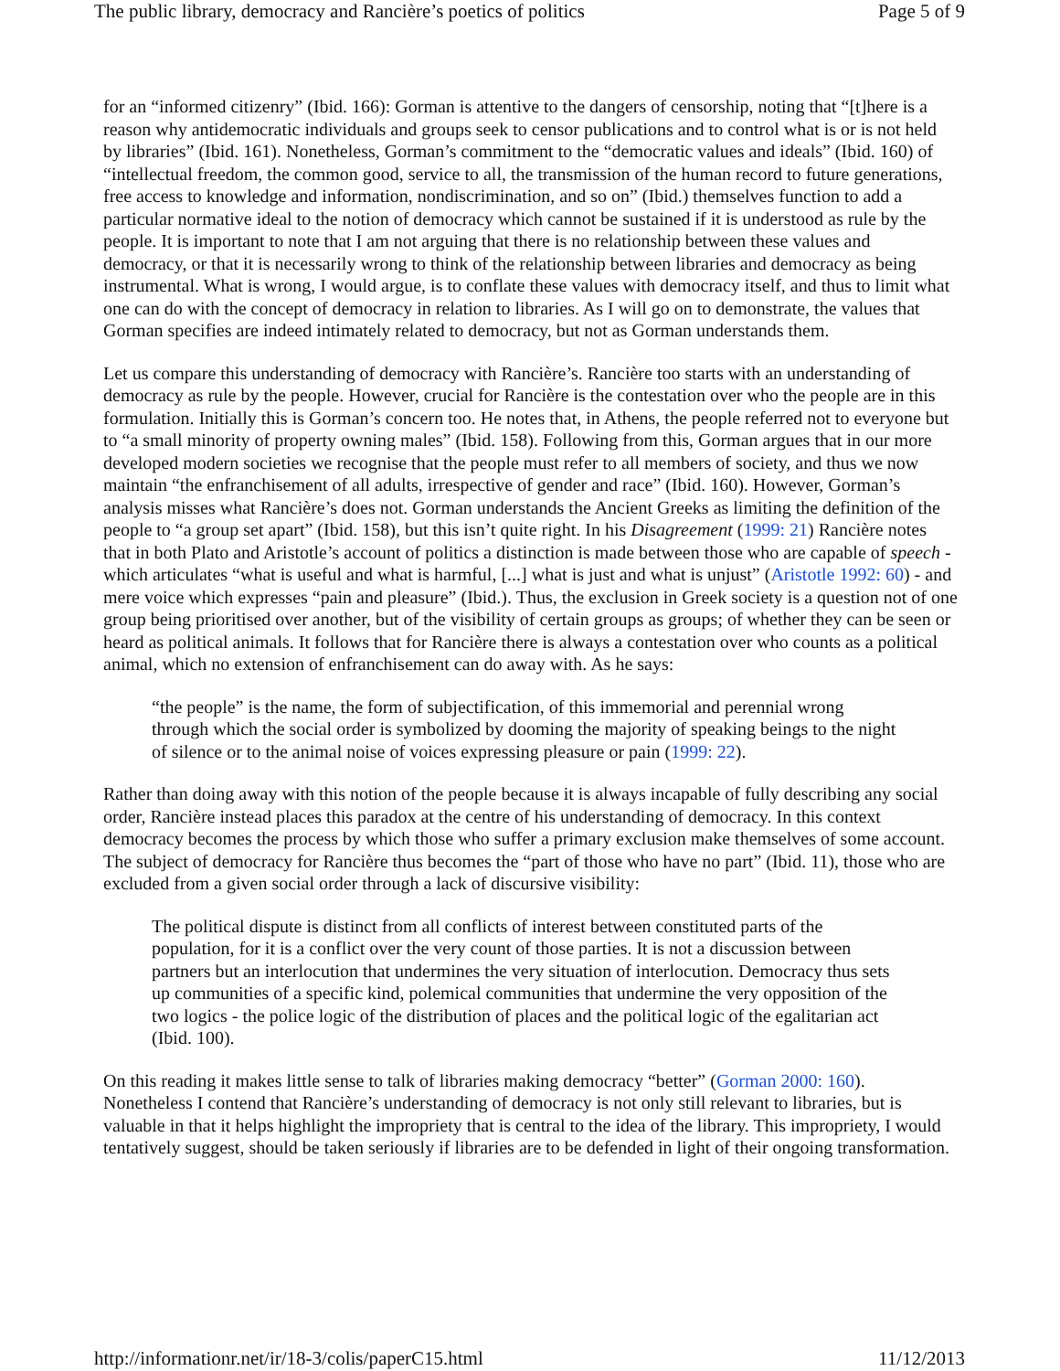The public library, democracy and Rancière’s poetics of politics Page 5 of 9
for an “informed citizenry” (Ibid. 166): Gorman is attentive to the dangers of censorship, noting that “[t]here is a reason why antidemocratic individuals and groups seek to censor publications and to control what is or is not held by libraries” (Ibid. 161). Nonetheless, Gorman’s commitment to the “democratic values and ideals” (Ibid. 160) of “intellectual freedom, the common good, service to all, the transmission of the human record to future generations, free access to knowledge and information, nondiscrimination, and so on” (Ibid.) themselves function to add a particular normative ideal to the notion of democracy which cannot be sustained if it is understood as rule by the people. It is important to note that I am not arguing that there is no relationship between these values and democracy, or that it is necessarily wrong to think of the relationship between libraries and democracy as being instrumental. What is wrong, I would argue, is to conflate these values with democracy itself, and thus to limit what one can do with the concept of democracy in relation to libraries. As I will go on to demonstrate, the values that Gorman specifies are indeed intimately related to democracy, but not as Gorman understands them.
Let us compare this understanding of democracy with Rancière’s. Rancière too starts with an understanding of democracy as rule by the people. However, crucial for Rancière is the contestation over who the people are in this formulation. Initially this is Gorman’s concern too. He notes that, in Athens, the people referred not to everyone but to “a small minority of property owning males” (Ibid. 158). Following from this, Gorman argues that in our more developed modern societies we recognise that the people must refer to all members of society, and thus we now maintain “the enfranchisement of all adults, irrespective of gender and race” (Ibid. 160). However, Gorman’s analysis misses what Rancière’s does not. Gorman understands the Ancient Greeks as limiting the definition of the people to “a group set apart” (Ibid. 158), but this isn’t quite right. In his Disagreement (1999: 21) Rancière notes that in both Plato and Aristotle’s account of politics a distinction is made between those who are capable of speech - which articulates “what is useful and what is harmful, [...] what is just and what is unjust” (Aristotle 1992: 60) - and mere voice which expresses “pain and pleasure” (Ibid.). Thus, the exclusion in Greek society is a question not of one group being prioritised over another, but of the visibility of certain groups as groups; of whether they can be seen or heard as political animals. It follows that for Rancière there is always a contestation over who counts as a political animal, which no extension of enfranchisement can do away with. As he says:
“the people” is the name, the form of subjectification, of this immemorial and perennial wrong through which the social order is symbolized by dooming the majority of speaking beings to the night of silence or to the animal noise of voices expressing pleasure or pain (1999: 22).
Rather than doing away with this notion of the people because it is always incapable of fully describing any social order, Rancière instead places this paradox at the centre of his understanding of democracy. In this context democracy becomes the process by which those who suffer a primary exclusion make themselves of some account. The subject of democracy for Rancière thus becomes the “part of those who have no part” (Ibid. 11), those who are excluded from a given social order through a lack of discursive visibility:
The political dispute is distinct from all conflicts of interest between constituted parts of the population, for it is a conflict over the very count of those parties. It is not a discussion between partners but an interlocution that undermines the very situation of interlocution. Democracy thus sets up communities of a specific kind, polemical communities that undermine the very opposition of the two logics - the police logic of the distribution of places and the political logic of the egalitarian act (Ibid. 100).
On this reading it makes little sense to talk of libraries making democracy “better” (Gorman 2000: 160). Nonetheless I contend that Rancière’s understanding of democracy is not only still relevant to libraries, but is valuable in that it helps highlight the impropriety that is central to the idea of the library. This impropriety, I would tentatively suggest, should be taken seriously if libraries are to be defended in light of their ongoing transformation.
http://informationr.net/ir/18-3/colis/paperC15.html 11/12/2013